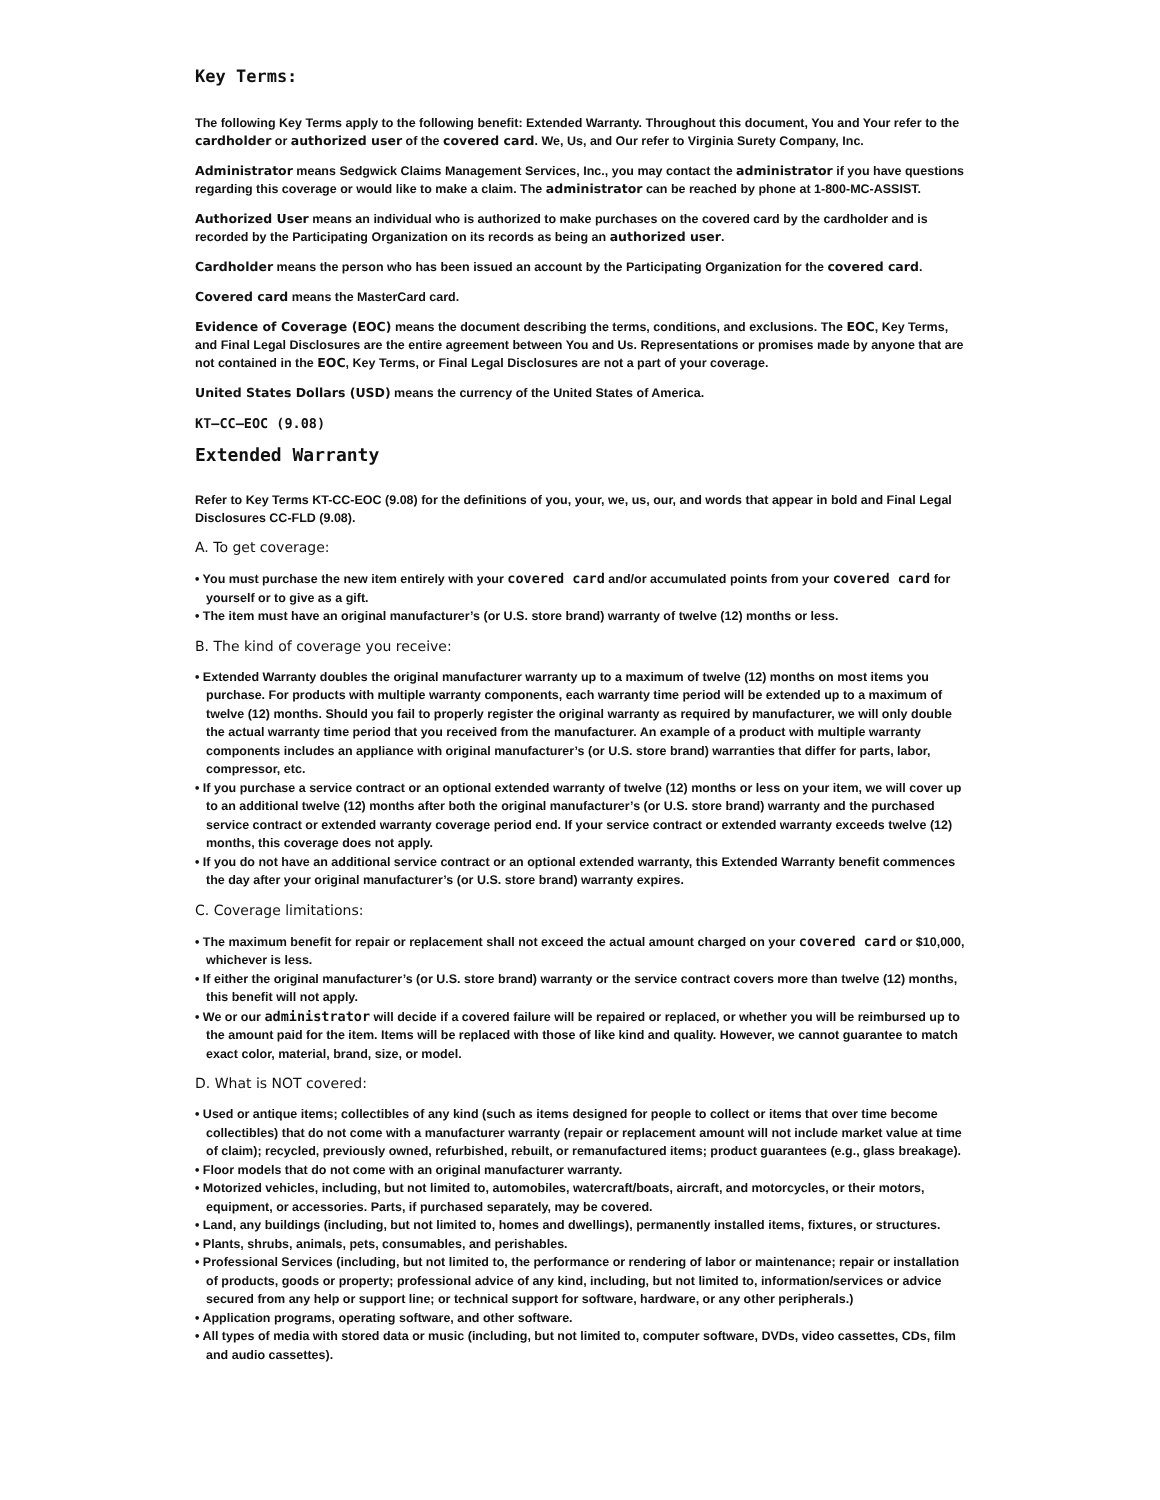Key Terms:
The following Key Terms apply to the following benefit: Extended Warranty. Throughout this document, You and Your refer to the cardholder or authorized user of the covered card. We, Us, and Our refer to Virginia Surety Company, Inc.
Administrator means Sedgwick Claims Management Services, Inc., you may contact the administrator if you have questions regarding this coverage or would like to make a claim. The administrator can be reached by phone at 1-800-MC-ASSIST.
Authorized User means an individual who is authorized to make purchases on the covered card by the cardholder and is recorded by the Participating Organization on its records as being an authorized user.
Cardholder means the person who has been issued an account by the Participating Organization for the covered card.
Covered card means the MasterCard card.
Evidence of Coverage (EOC) means the document describing the terms, conditions, and exclusions. The EOC, Key Terms, and Final Legal Disclosures are the entire agreement between You and Us. Representations or promises made by anyone that are not contained in the EOC, Key Terms, or Final Legal Disclosures are not a part of your coverage.
United States Dollars (USD) means the currency of the United States of America.
KT–CC–EOC (9.08)
Extended Warranty
Refer to Key Terms KT-CC-EOC (9.08) for the definitions of you, your, we, us, our, and words that appear in bold and Final Legal Disclosures CC-FLD (9.08).
A. To get coverage:
• You must purchase the new item entirely with your covered card and/or accumulated points from your covered card for yourself or to give as a gift.
• The item must have an original manufacturer’s (or U.S. store brand) warranty of twelve (12) months or less.
B. The kind of coverage you receive:
• Extended Warranty doubles the original manufacturer warranty up to a maximum of twelve (12) months on most items you purchase. For products with multiple warranty components, each warranty time period will be extended up to a maximum of twelve (12) months. Should you fail to properly register the original warranty as required by manufacturer, we will only double the actual warranty time period that you received from the manufacturer. An example of a product with multiple warranty components includes an appliance with original manufacturer’s (or U.S. store brand) warranties that differ for parts, labor, compressor, etc.
• If you purchase a service contract or an optional extended warranty of twelve (12) months or less on your item, we will cover up to an additional twelve (12) months after both the original manufacturer’s (or U.S. store brand) warranty and the purchased service contract or extended warranty coverage period end. If your service contract or extended warranty exceeds twelve (12) months, this coverage does not apply.
• If you do not have an additional service contract or an optional extended warranty, this Extended Warranty benefit commences the day after your original manufacturer’s (or U.S. store brand) warranty expires.
C. Coverage limitations:
• The maximum benefit for repair or replacement shall not exceed the actual amount charged on your covered card or $10,000, whichever is less.
• If either the original manufacturer’s (or U.S. store brand) warranty or the service contract covers more than twelve (12) months, this benefit will not apply.
• We or our administrator will decide if a covered failure will be repaired or replaced, or whether you will be reimbursed up to the amount paid for the item. Items will be replaced with those of like kind and quality. However, we cannot guarantee to match exact color, material, brand, size, or model.
D. What is NOT covered:
• Used or antique items; collectibles of any kind (such as items designed for people to collect or items that over time become collectibles) that do not come with a manufacturer warranty (repair or replacement amount will not include market value at time of claim); recycled, previously owned, refurbished, rebuilt, or remanufactured items; product guarantees (e.g., glass breakage).
• Floor models that do not come with an original manufacturer warranty.
• Motorized vehicles, including, but not limited to, automobiles, watercraft/boats, aircraft, and motorcycles, or their motors, equipment, or accessories. Parts, if purchased separately, may be covered.
• Land, any buildings (including, but not limited to, homes and dwellings), permanently installed items, fixtures, or structures.
• Plants, shrubs, animals, pets, consumables, and perishables.
• Professional Services (including, but not limited to, the performance or rendering of labor or maintenance; repair or installation of products, goods or property; professional advice of any kind, including, but not limited to, information/services or advice secured from any help or support line; or technical support for software, hardware, or any other peripherals.)
• Application programs, operating software, and other software.
• All types of media with stored data or music (including, but not limited to, computer software, DVDs, video cassettes, CDs, film and audio cassettes).